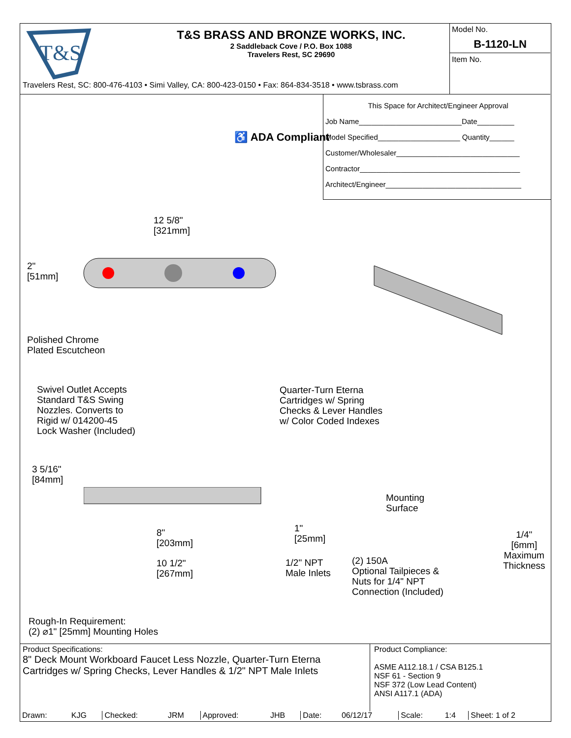T&S
T&S BRASS AND BRONZE WORKS, INC.
2 Saddleback Cove / P.O. Box 1088
Travelers Rest, SC 29690
Model No.
B-1120-LN
Item No.
Travelers Rest, SC: 800-476-4103 • Simi Valley, CA: 800-423-0150 • Fax: 864-834-3518 • www.tsbrass.com
♿ ADA Compliant
This Space for Architect/Engineer Approval
Job Name_________________________Date_________
Model Specified____________________ Quantity______
Customer/Wholesaler______________________________
Contractor_______________________________________
Architect/Engineer_________________________________
12 5/8"
[321mm]
2"
[51mm]
Polished Chrome
Plated Escutcheon
Swivel Outlet Accepts
Standard T&S Swing
Nozzles. Converts to
Rigid w/ 014200-45
Lock Washer (Included)
Quarter-Turn Eterna
Cartridges w/ Spring
Checks & Lever Handles
w/ Color Coded Indexes
3 5/16"
[84mm]
Mounting
Surface
8"
[203mm]
1"
[25mm]
1/4"
[6mm]
Maximum
Thickness
10 1/2"
[267mm]
1/2" NPT
Male Inlets
(2) 150A
Optional Tailpieces &
Nuts for 1/4" NPT
Connection (Included)
Rough-In Requirement:
(2) ⌀1" [25mm] Mounting Holes
Product Specifications:
8" Deck Mount Workboard Faucet Less Nozzle, Quarter-Turn Eterna Cartridges w/ Spring Checks, Lever Handles & 1/2" NPT Male Inlets
Product Compliance:
ASME A112.18.1 / CSA B125.1
NSF 61 - Section 9
NSF 372 (Low Lead Content)
ANSI A117.1 (ADA)
| Drawn: | KJG | Checked: | JRM | Approved: | JHB | Date: | 06/12/17 | Scale: | 1:4 | Sheet: 1 of 2 |